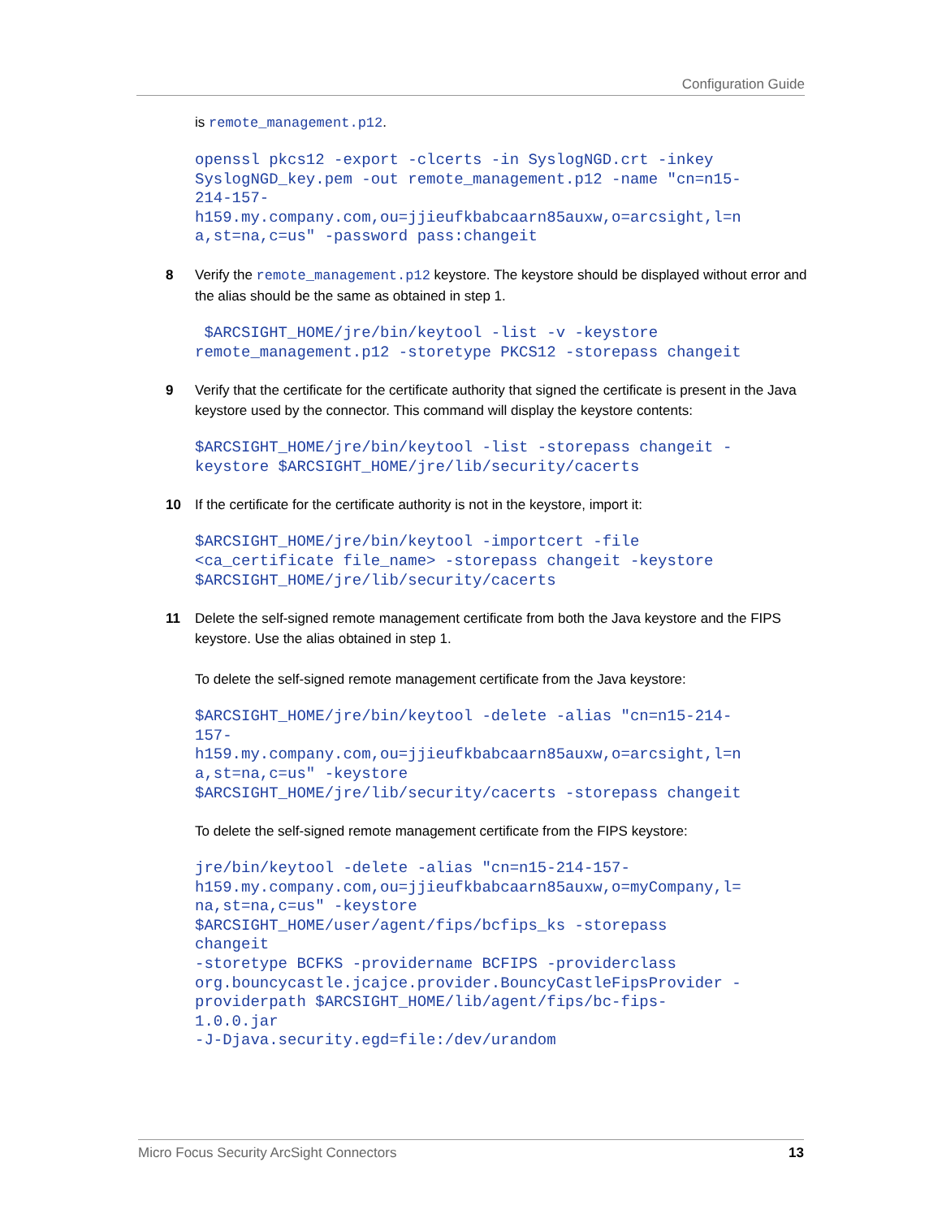Configuration Guide
is remote_management.p12.
openssl pkcs12 -export -clcerts -in SyslogNGD.crt -inkey
SyslogNGD_key.pem -out remote_management.p12 -name "cn=n15-
214-157-
h159.my.company.com,ou=jjieufkbabcaarn85auxw,o=arcsight,l=n
a,st=na,c=us" -password pass:changeit
8 Verify the remote_management.p12 keystore. The keystore should be displayed without error and the alias should be the same as obtained in step 1.
 $ARCSIGHT_HOME/jre/bin/keytool -list -v -keystore
remote_management.p12 -storetype PKCS12 -storepass changeit
9 Verify that the certificate for the certificate authority that signed the certificate is present in the Java keystore used by the connector. This command will display the keystore contents:
$ARCSIGHT_HOME/jre/bin/keytool -list -storepass changeit -
keystore $ARCSIGHT_HOME/jre/lib/security/cacerts
10 If the certificate for the certificate authority is not in the keystore, import it:
$ARCSIGHT_HOME/jre/bin/keytool -importcert -file
<ca_certificate file_name> -storepass changeit -keystore
$ARCSIGHT_HOME/jre/lib/security/cacerts
11 Delete the self-signed remote management certificate from both the Java keystore and the FIPS keystore. Use the alias obtained in step 1.
To delete the self-signed remote management certificate from the Java keystore:
$ARCSIGHT_HOME/jre/bin/keytool -delete -alias "cn=n15-214-
157-
h159.my.company.com,ou=jjieufkbabcaarn85auxw,o=arcsight,l=n
a,st=na,c=us" -keystore
$ARCSIGHT_HOME/jre/lib/security/cacerts -storepass changeit
To delete the self-signed remote management certificate from the FIPS keystore:
jre/bin/keytool -delete -alias "cn=n15-214-157-
h159.my.company.com,ou=jjieufkbabcaarn85auxw,o=myCompany,l=
na,st=na,c=us" -keystore
$ARCSIGHT_HOME/user/agent/fips/bcfips_ks -storepass
changeit
-storetype BCFKS -providername BCFIPS -providerclass
org.bouncycastle.jcajce.provider.BouncyCastleFipsProvider -
providerpath $ARCSIGHT_HOME/lib/agent/fips/bc-fips-
1.0.0.jar
-J-Djava.security.egd=file:/dev/urandom
Micro Focus Security ArcSight Connectors 13